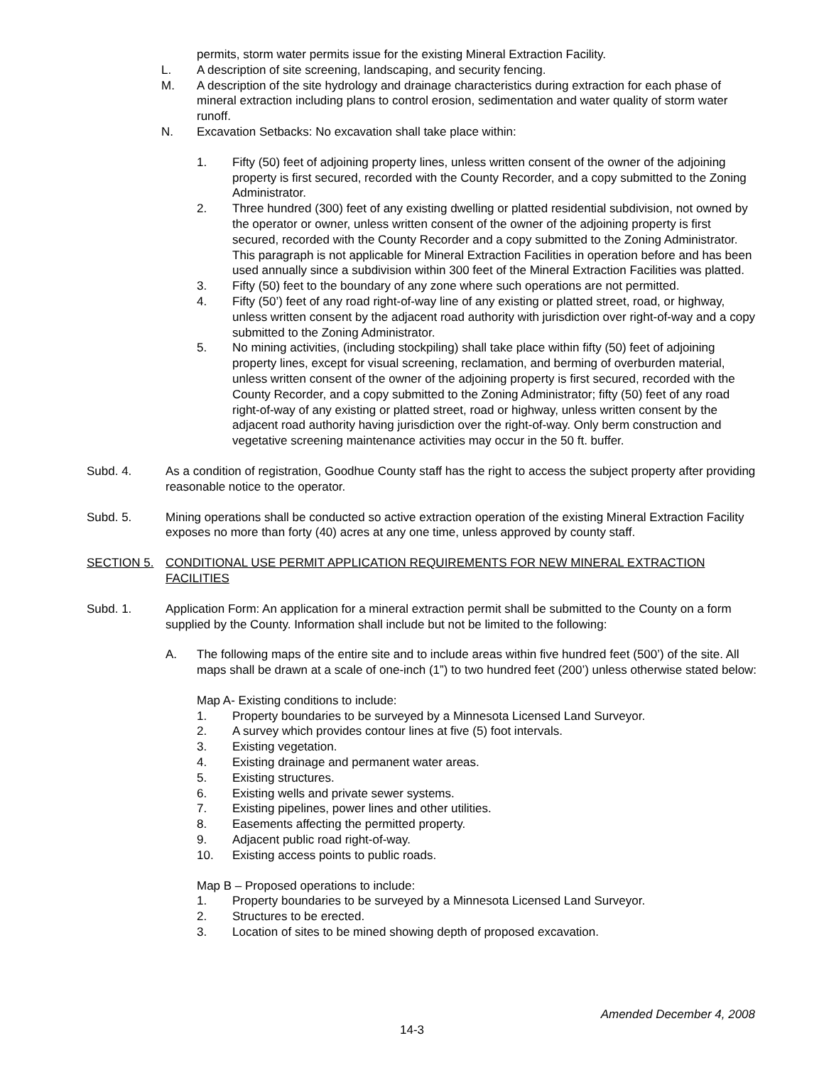permits, storm water permits issue for the existing Mineral Extraction Facility.
L. A description of site screening, landscaping, and security fencing.
M. A description of the site hydrology and drainage characteristics during extraction for each phase of mineral extraction including plans to control erosion, sedimentation and water quality of storm water runoff.
N. Excavation Setbacks: No excavation shall take place within:
1. Fifty (50) feet of adjoining property lines, unless written consent of the owner of the adjoining property is first secured, recorded with the County Recorder, and a copy submitted to the Zoning Administrator.
2. Three hundred (300) feet of any existing dwelling or platted residential subdivision, not owned by the operator or owner, unless written consent of the owner of the adjoining property is first secured, recorded with the County Recorder and a copy submitted to the Zoning Administrator. This paragraph is not applicable for Mineral Extraction Facilities in operation before and has been used annually since a subdivision within 300 feet of the Mineral Extraction Facilities was platted.
3. Fifty (50) feet to the boundary of any zone where such operations are not permitted.
4. Fifty (50’) feet of any road right-of-way line of any existing or platted street, road, or highway, unless written consent by the adjacent road authority with jurisdiction over right-of-way and a copy submitted to the Zoning Administrator.
5. No mining activities, (including stockpiling) shall take place within fifty (50) feet of adjoining property lines, except for visual screening, reclamation, and berming of overburden material, unless written consent of the owner of the adjoining property is first secured, recorded with the County Recorder, and a copy submitted to the Zoning Administrator; fifty (50) feet of any road right-of-way of any existing or platted street, road or highway, unless written consent by the adjacent road authority having jurisdiction over the right-of-way. Only berm construction and vegetative screening maintenance activities may occur in the 50 ft. buffer.
Subd. 4. As a condition of registration, Goodhue County staff has the right to access the subject property after providing reasonable notice to the operator.
Subd. 5. Mining operations shall be conducted so active extraction operation of the existing Mineral Extraction Facility exposes no more than forty (40) acres at any one time, unless approved by county staff.
SECTION 5. CONDITIONAL USE PERMIT APPLICATION REQUIREMENTS FOR NEW MINERAL EXTRACTION FACILITIES
Subd. 1. Application Form: An application for a mineral extraction permit shall be submitted to the County on a form supplied by the County. Information shall include but not be limited to the following:
A. The following maps of the entire site and to include areas within five hundred feet (500’) of the site. All maps shall be drawn at a scale of one-inch (1”) to two hundred feet (200’) unless otherwise stated below:
Map A- Existing conditions to include:
1. Property boundaries to be surveyed by a Minnesota Licensed Land Surveyor.
2. A survey which provides contour lines at five (5) foot intervals.
3. Existing vegetation.
4. Existing drainage and permanent water areas.
5. Existing structures.
6. Existing wells and private sewer systems.
7. Existing pipelines, power lines and other utilities.
8. Easements affecting the permitted property.
9. Adjacent public road right-of-way.
10. Existing access points to public roads.
Map B – Proposed operations to include:
1. Property boundaries to be surveyed by a Minnesota Licensed Land Surveyor.
2. Structures to be erected.
3. Location of sites to be mined showing depth of proposed excavation.
Amended December 4, 2008
14-3